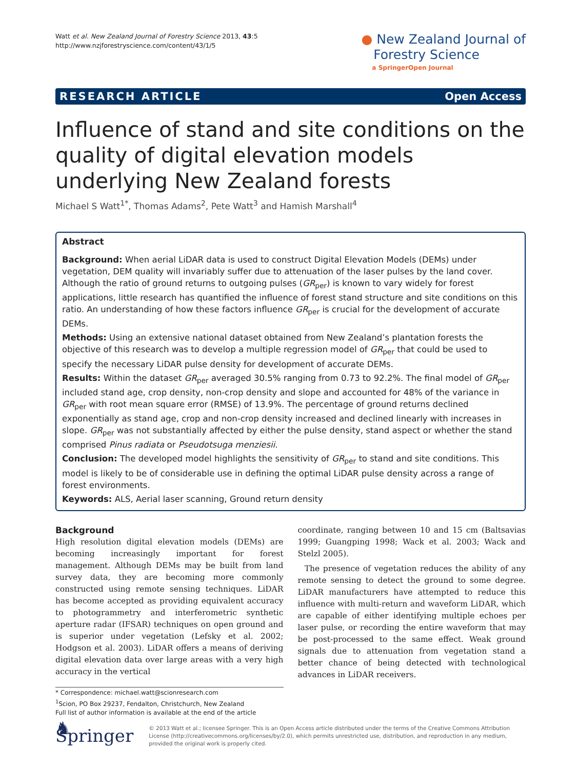Watt et al. New Zealand Journal of Forestry Science 2013, 43:5
http://www.nzjforestryscience.com/content/43/1/5
● New Zealand Journal of
Forestry Science
a SpringerOpen Journal
RESEARCH ARTICLE Open Access
Influence of stand and site conditions on the quality of digital elevation models underlying New Zealand forests
Michael S Watt<sup>1*</sup>, Thomas Adams<sup>2</sup>, Pete Watt<sup>3</sup> and Hamish Marshall<sup>4</sup>
Abstract
Background: When aerial LiDAR data is used to construct Digital Elevation Models (DEMs) under vegetation, DEM quality will invariably suffer due to attenuation of the laser pulses by the land cover. Although the ratio of ground returns to outgoing pulses (GR<sub>per</sub>) is known to vary widely for forest applications, little research has quantified the influence of forest stand structure and site conditions on this ratio. An understanding of how these factors influence GR<sub>per</sub> is crucial for the development of accurate DEMs.
Methods: Using an extensive national dataset obtained from New Zealand’s plantation forests the objective of this research was to develop a multiple regression model of GR<sub>per</sub> that could be used to specify the necessary LiDAR pulse density for development of accurate DEMs.
Results: Within the dataset GR<sub>per</sub> averaged 30.5% ranging from 0.73 to 92.2%. The final model of GR<sub>per</sub> included stand age, crop density, non-crop density and slope and accounted for 48% of the variance in GR<sub>per</sub> with root mean square error (RMSE) of 13.9%. The percentage of ground returns declined exponentially as stand age, crop and non-crop density increased and declined linearly with increases in slope. GR<sub>per</sub> was not substantially affected by either the pulse density, stand aspect or whether the stand comprised Pinus radiata or Pseudotsuga menziesii.
Conclusion: The developed model highlights the sensitivity of GR<sub>per</sub> to stand and site conditions. This model is likely to be of considerable use in defining the optimal LiDAR pulse density across a range of forest environments.
Keywords: ALS, Aerial laser scanning, Ground return density
Background
High resolution digital elevation models (DEMs) are becoming increasingly important for forest management. Although DEMs may be built from land survey data, they are becoming more commonly constructed using remote sensing techniques. LiDAR has become accepted as providing equivalent accuracy to photogrammetry and interferometric synthetic aperture radar (IFSAR) techniques on open ground and is superior under vegetation (Lefsky et al. 2002; Hodgson et al. 2003). LiDAR offers a means of deriving digital elevation data over large areas with a very high accuracy in the vertical
* Correspondence: michael.watt@scionresearch.com
<sup>1</sup> Scion, PO Box 29237, Fendalton, Christchurch, New Zealand
Full list of author information is available at the end of the article
coordinate, ranging between 10 and 15 cm (Baltsavias 1999; Guangping 1998; Wack et al. 2003; Wack and Stelzl 2005).
The presence of vegetation reduces the ability of any remote sensing to detect the ground to some degree. LiDAR manufacturers have attempted to reduce this influence with multi-return and waveform LiDAR, which are capable of either identifying multiple echoes per laser pulse, or recording the entire waveform that may be post-processed to the same effect. Weak ground signals due to attenuation from vegetation stand a better chance of being detected with technological advances in LiDAR receivers.
♞ Springer
© 2013 Watt et al.; licensee Springer. This is an Open Access article distributed under the terms of the Creative Commons Attribution License (http://creativecommons.org/licenses/by/2.0), which permits unrestricted use, distribution, and reproduction in any medium, provided the original work is properly cited.